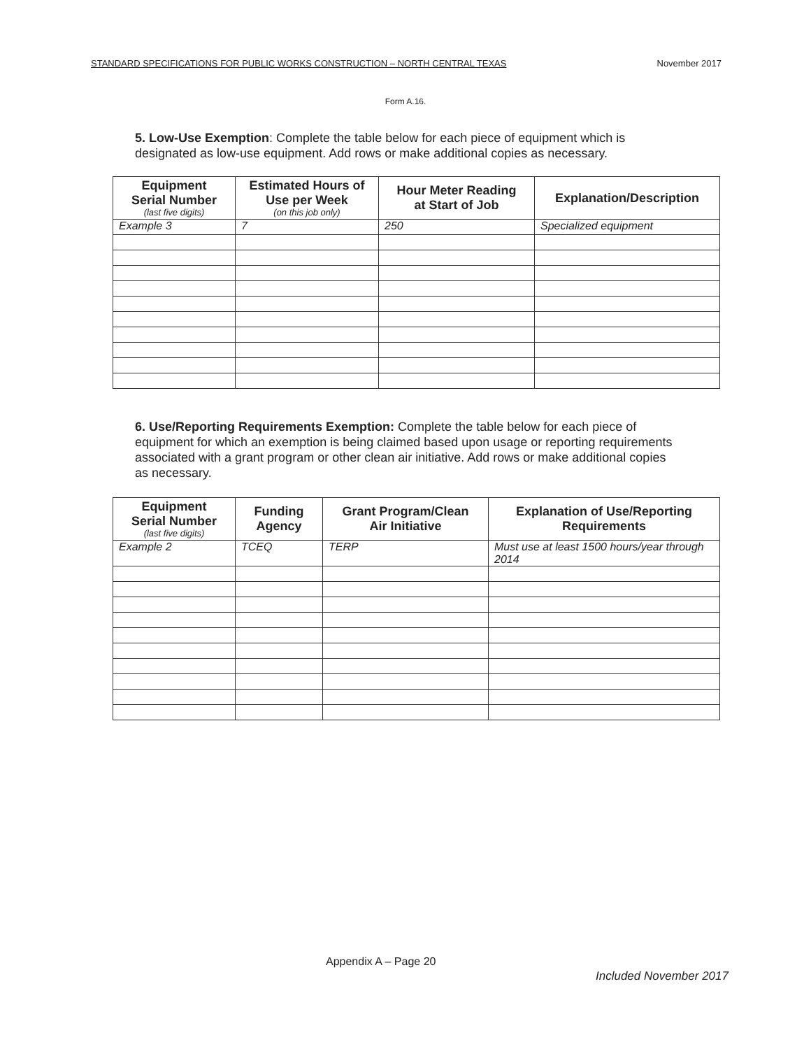STANDARD SPECIFICATIONS FOR PUBLIC WORKS CONSTRUCTION – NORTH CENTRAL TEXAS November 2017
Form A.16.
5. Low-Use Exemption: Complete the table below for each piece of equipment which is designated as low-use equipment. Add rows or make additional copies as necessary.
| Equipment Serial Number (last five digits) | Estimated Hours of Use per Week (on this job only) | Hour Meter Reading at Start of Job | Explanation/Description |
| --- | --- | --- | --- |
| Example 3 | 7 | 250 | Specialized equipment |
6. Use/Reporting Requirements Exemption: Complete the table below for each piece of equipment for which an exemption is being claimed based upon usage or reporting requirements associated with a grant program or other clean air initiative. Add rows or make additional copies as necessary.
| Equipment Serial Number (last five digits) | Funding Agency | Grant Program/Clean Air Initiative | Explanation of Use/Reporting Requirements |
| --- | --- | --- | --- |
| Example 2 | TCEQ | TERP | Must use at least 1500 hours/year through 2014 |
Appendix A – Page 20
Included November 2017